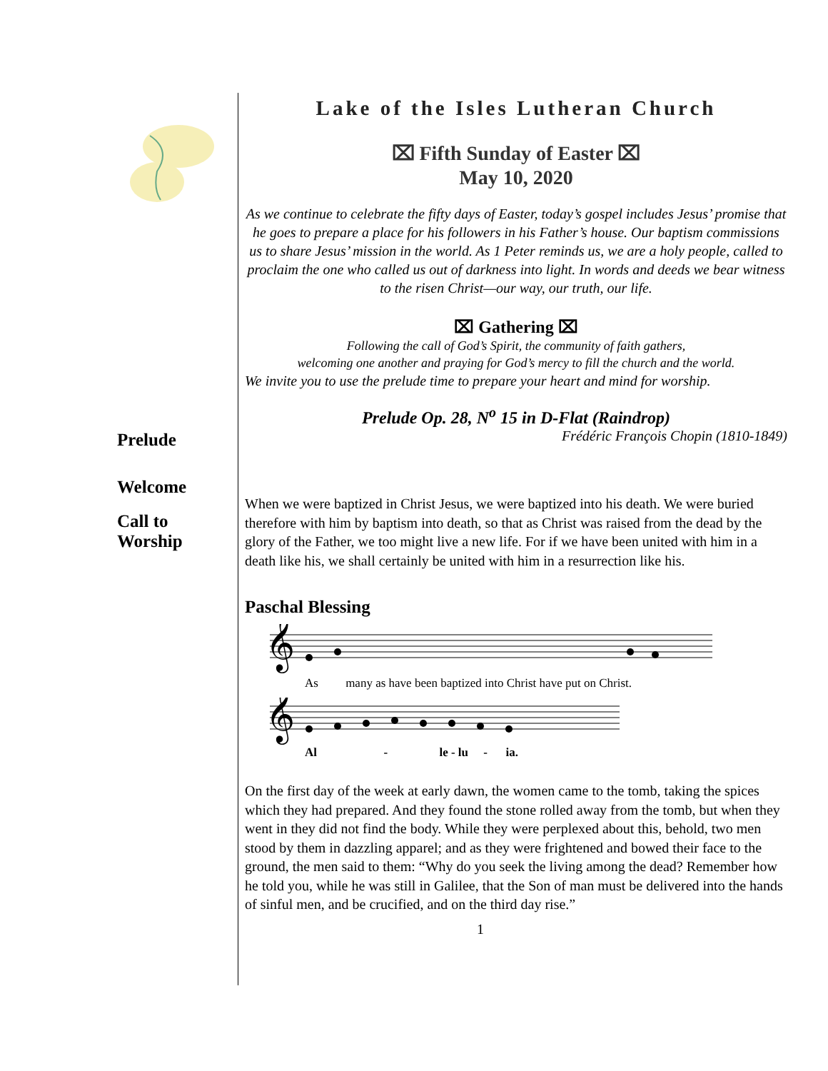Prelude
Welcome
Call to
Worship
Lake of the Isles Lutheran Church
⌧ Fifth Sunday of Easter ⌧
May 10, 2020
As we continue to celebrate the fifty days of Easter, today’s gospel includes Jesus’ promise that he goes to prepare a place for his followers in his Father’s house. Our baptism commissions us to share Jesus’ mission in the world. As 1 Peter reminds us, we are a holy people, called to proclaim the one who called us out of darkness into light. In words and deeds we bear witness to the risen Christ—our way, our truth, our life.
⌧ Gathering ⌧
Following the call of God’s Spirit, the community of faith gathers,
welcoming one another and praying for God’s mercy to fill the church and the world.
We invite you to use the prelude time to prepare your heart and mind for worship.
Prelude Op. 28, N<sup>o</sup> 15 in D-Flat (Raindrop)
Frédéric François Chopin (1810-1849)
When we were baptized in Christ Jesus, we were baptized into his death. We were buried therefore with him by baptism into death, so that as Christ was raised from the dead by the glory of the Father, we too might live a new life. For if we have been united with him in a death like his, we shall certainly be united with him in a resurrection like his.
Paschal Blessing
𝄞
As many as have been baptized into Christ have put on Christ.
𝄞
Al - le - lu - ia.
On the first day of the week at early dawn, the women came to the tomb, taking the spices which they had prepared. And they found the stone rolled away from the tomb, but when they went in they did not find the body. While they were perplexed about this, behold, two men stood by them in dazzling apparel; and as they were frightened and bowed their face to the ground, the men said to them: “Why do you seek the living among the dead? Remember how he told you, while he was still in Galilee, that the Son of man must be delivered into the hands of sinful men, and be crucified, and on the third day rise.”
1